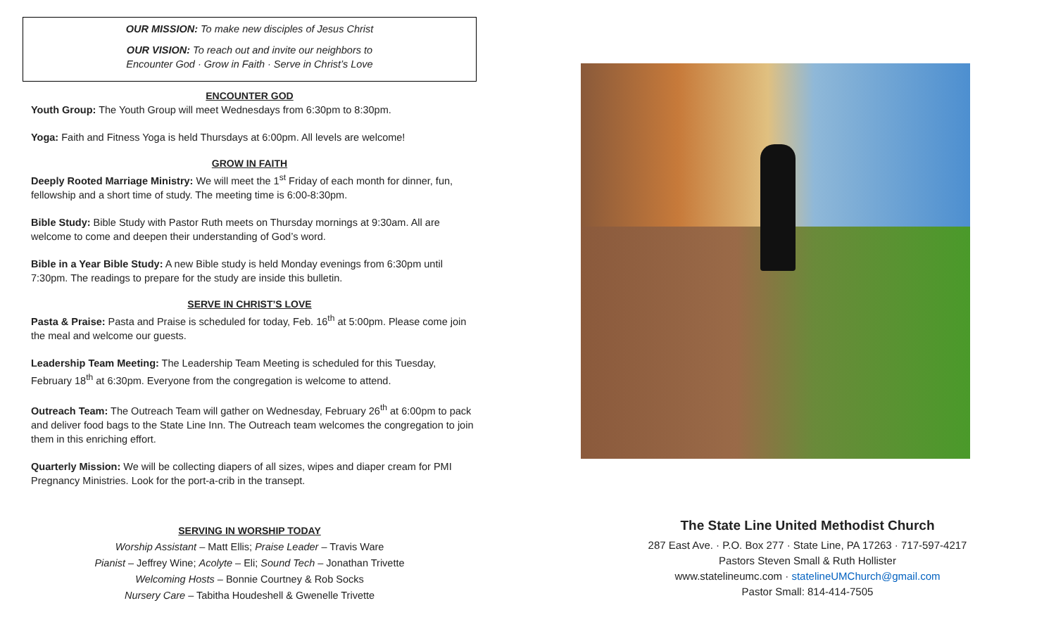OUR MISSION: To make new disciples of Jesus Christ
OUR VISION: To reach out and invite our neighbors to
Encounter God · Grow in Faith · Serve in Christ’s Love
ENCOUNTER GOD
Youth Group: The Youth Group will meet Wednesdays from 6:30pm to 8:30pm.
Yoga: Faith and Fitness Yoga is held Thursdays at 6:00pm. All levels are welcome!
GROW IN FAITH
Deeply Rooted Marriage Ministry: We will meet the 1<sup>st</sup> Friday of each month for dinner, fun, fellowship and a short time of study. The meeting time is 6:00-8:30pm.
Bible Study: Bible Study with Pastor Ruth meets on Thursday mornings at 9:30am. All are welcome to come and deepen their understanding of God’s word.
Bible in a Year Bible Study: A new Bible study is held Monday evenings from 6:30pm until 7:30pm. The readings to prepare for the study are inside this bulletin.
SERVE IN CHRIST’S LOVE
Pasta & Praise: Pasta and Praise is scheduled for today, Feb. 16<sup>th</sup> at 5:00pm. Please come join the meal and welcome our guests.
Leadership Team Meeting: The Leadership Team Meeting is scheduled for this Tuesday, February 18<sup>th</sup> at 6:30pm. Everyone from the congregation is welcome to attend.
Outreach Team: The Outreach Team will gather on Wednesday, February 26<sup>th</sup> at 6:00pm to pack and deliver food bags to the State Line Inn. The Outreach team welcomes the congregation to join them in this enriching effort.
Quarterly Mission: We will be collecting diapers of all sizes, wipes and diaper cream for PMI Pregnancy Ministries. Look for the port-a-crib in the transept.
SERVING IN WORSHIP TODAY
Worship Assistant – Matt Ellis; Praise Leader – Travis Ware
Pianist – Jeffrey Wine; Acolyte – Eli; Sound Tech – Jonathan Trivette
Welcoming Hosts – Bonnie Courtney & Rob Socks
Nursery Care – Tabitha Houdeshell & Gwenelle Trivette
The State Line United Methodist Church
287 East Ave. · P.O. Box 277 · State Line, PA 17263 · 717-597-4217
Pastors Steven Small & Ruth Hollister
www.statelineumc.com · statelineUMChurch@gmail.com
Pastor Small: 814-414-7505